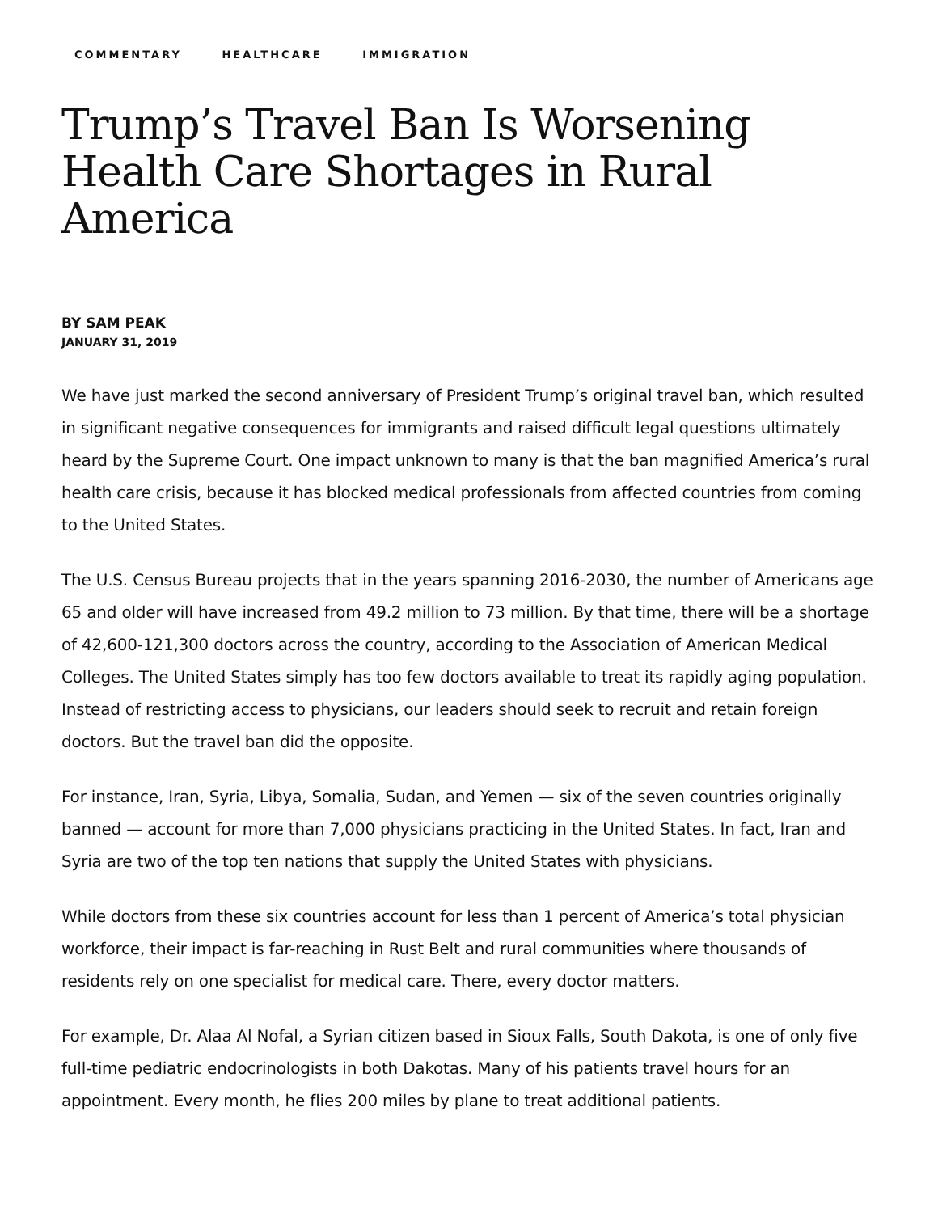COMMENTARY HEALTHCARE IMMIGRATION
Trump’s Travel Ban Is Worsening Health Care Shortages in Rural America
BY SAM PEAK
JANUARY 31, 2019
We have just marked the second anniversary of President Trump’s original travel ban, which resulted in significant negative consequences for immigrants and raised difficult legal questions ultimately heard by the Supreme Court. One impact unknown to many is that the ban magnified America’s rural health care crisis, because it has blocked medical professionals from affected countries from coming to the United States.
The U.S. Census Bureau projects that in the years spanning 2016-2030, the number of Americans age 65 and older will have increased from 49.2 million to 73 million. By that time, there will be a shortage of 42,600-121,300 doctors across the country, according to the Association of American Medical Colleges. The United States simply has too few doctors available to treat its rapidly aging population. Instead of restricting access to physicians, our leaders should seek to recruit and retain foreign doctors. But the travel ban did the opposite.
For instance, Iran, Syria, Libya, Somalia, Sudan, and Yemen — six of the seven countries originally banned — account for more than 7,000 physicians practicing in the United States. In fact, Iran and Syria are two of the top ten nations that supply the United States with physicians.
While doctors from these six countries account for less than 1 percent of America’s total physician workforce, their impact is far-reaching in Rust Belt and rural communities where thousands of residents rely on one specialist for medical care. There, every doctor matters.
For example, Dr. Alaa Al Nofal, a Syrian citizen based in Sioux Falls, South Dakota, is one of only five full-time pediatric endocrinologists in both Dakotas. Many of his patients travel hours for an appointment. Every month, he flies 200 miles by plane to treat additional patients.